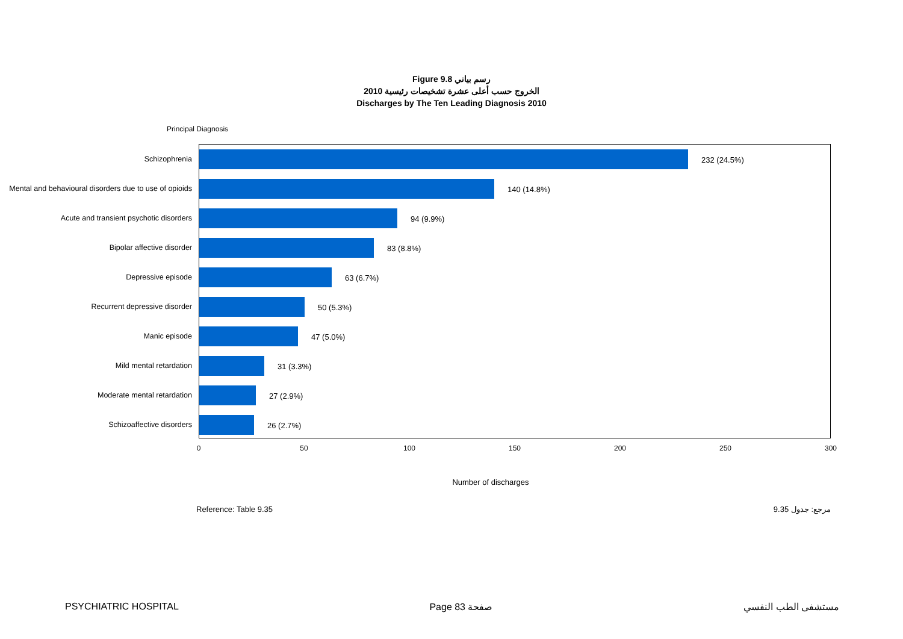Figure 9.8 رسم بياني
الخروج حسب أعلى عشرة تشخيصات رئيسية 2010
Discharges by The Ten Leading Diagnosis 2010
Principal Diagnosis
Schizophrenia
Mental and behavioural disorders due to use of opioids
Acute and transient psychotic disorders
Bipolar affective disorder
Depressive episode
Recurrent depressive disorder
Manic episode
Mild mental retardation
Moderate mental retardation
Schizoaffective disorders
232 (24.5%)
140 (14.8%)
94 (9.9%)
83 (8.8%)
63 (6.7%)
50 (5.3%)
47 (5.0%)
31 (3.3%)
27 (2.9%)
26 (2.7%)
0 50 100 150 200 250 300
Number of discharges
Reference: Table 9.35 مرجع: جدول 9.35
PSYCHIATRIC HOSPITAL Page 83 صفحة مستشفى الطب النفسي